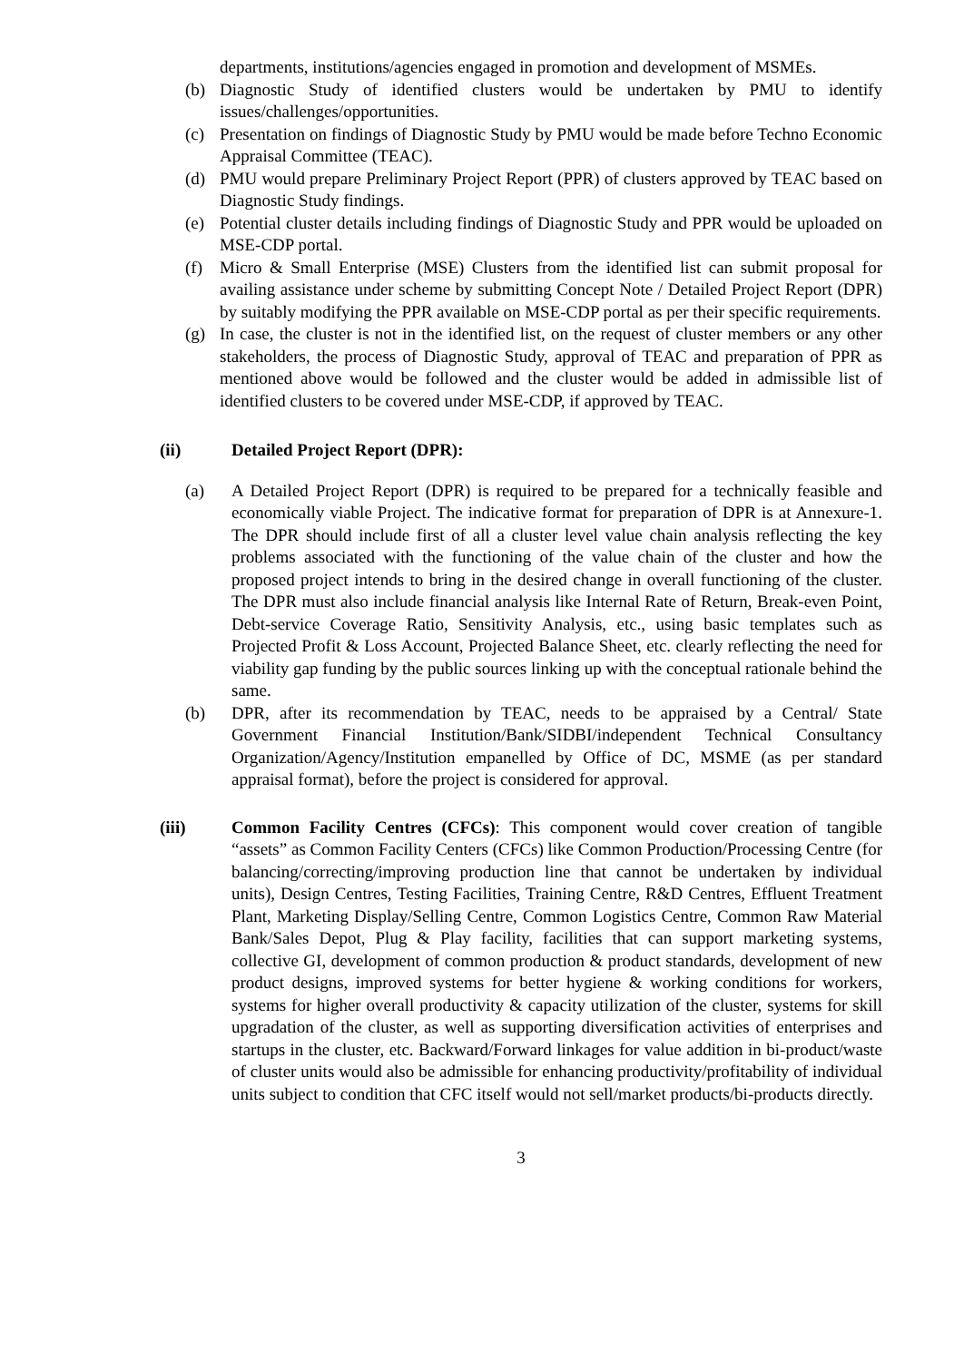departments, institutions/agencies engaged in promotion and development of MSMEs.
(b) Diagnostic Study of identified clusters would be undertaken by PMU to identify issues/challenges/opportunities.
(c) Presentation on findings of Diagnostic Study by PMU would be made before Techno Economic Appraisal Committee (TEAC).
(d) PMU would prepare Preliminary Project Report (PPR) of clusters approved by TEAC based on Diagnostic Study findings.
(e) Potential cluster details including findings of Diagnostic Study and PPR would be uploaded on MSE-CDP portal.
(f) Micro & Small Enterprise (MSE) Clusters from the identified list can submit proposal for availing assistance under scheme by submitting Concept Note / Detailed Project Report (DPR) by suitably modifying the PPR available on MSE-CDP portal as per their specific requirements.
(g) In case, the cluster is not in the identified list, on the request of cluster members or any other stakeholders, the process of Diagnostic Study, approval of TEAC and preparation of PPR as mentioned above would be followed and the cluster would be added in admissible list of identified clusters to be covered under MSE-CDP, if approved by TEAC.
(ii) Detailed Project Report (DPR):
(a) A Detailed Project Report (DPR) is required to be prepared for a technically feasible and economically viable Project. The indicative format for preparation of DPR is at Annexure-1. The DPR should include first of all a cluster level value chain analysis reflecting the key problems associated with the functioning of the value chain of the cluster and how the proposed project intends to bring in the desired change in overall functioning of the cluster. The DPR must also include financial analysis like Internal Rate of Return, Break-even Point, Debt-service Coverage Ratio, Sensitivity Analysis, etc., using basic templates such as Projected Profit & Loss Account, Projected Balance Sheet, etc. clearly reflecting the need for viability gap funding by the public sources linking up with the conceptual rationale behind the same.
(b) DPR, after its recommendation by TEAC, needs to be appraised by a Central/ State Government Financial Institution/Bank/SIDBI/independent Technical Consultancy Organization/Agency/Institution empanelled by Office of DC, MSME (as per standard appraisal format), before the project is considered for approval.
(iii) Common Facility Centres (CFCs): This component would cover creation of tangible “assets” as Common Facility Centers (CFCs) like Common Production/Processing Centre (for balancing/correcting/improving production line that cannot be undertaken by individual units), Design Centres, Testing Facilities, Training Centre, R&D Centres, Effluent Treatment Plant, Marketing Display/Selling Centre, Common Logistics Centre, Common Raw Material Bank/Sales Depot, Plug & Play facility, facilities that can support marketing systems, collective GI, development of common production & product standards, development of new product designs, improved systems for better hygiene & working conditions for workers, systems for higher overall productivity & capacity utilization of the cluster, systems for skill upgradation of the cluster, as well as supporting diversification activities of enterprises and startups in the cluster, etc. Backward/Forward linkages for value addition in bi-product/waste of cluster units would also be admissible for enhancing productivity/profitability of individual units subject to condition that CFC itself would not sell/market products/bi-products directly.
3